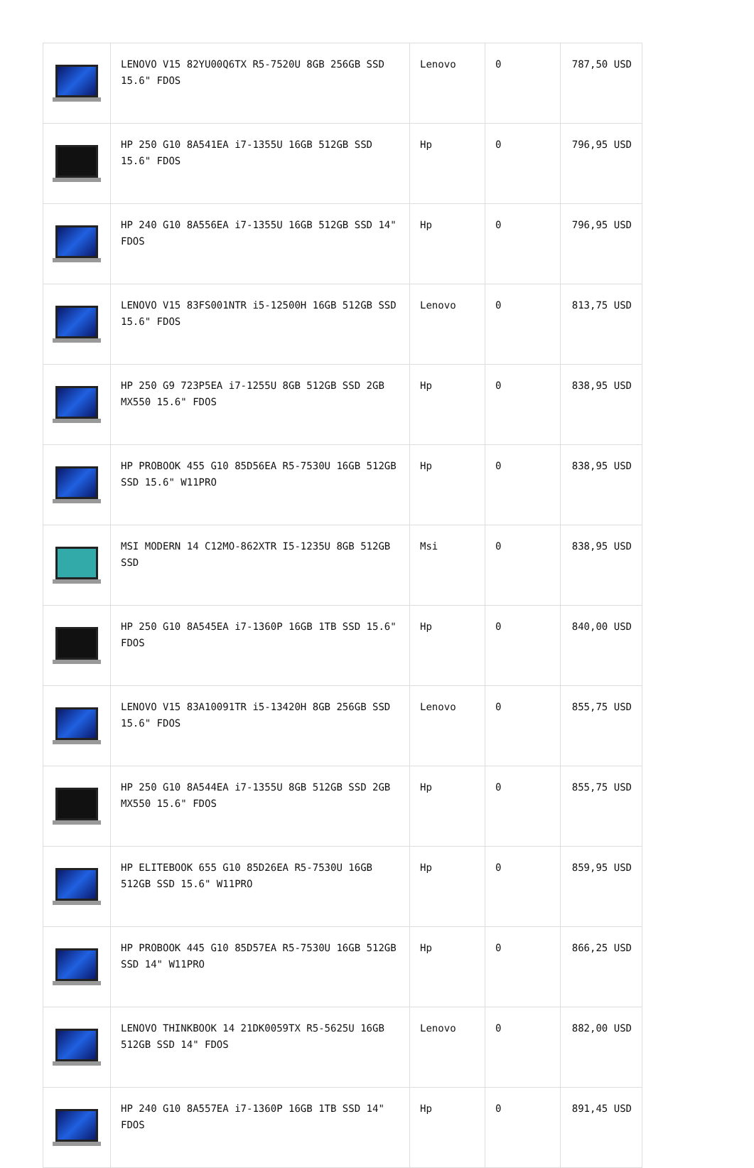| | LENOVO V15 82YU00Q6TX R5-7520U 8GB 256GB SSD 15.6" FDOS | Lenovo | 0 | 787,50 USD |
| | HP 250 G10 8A541EA i7-1355U 16GB 512GB SSD 15.6" FDOS | Hp | 0 | 796,95 USD |
| | HP 240 G10 8A556EA i7-1355U 16GB 512GB SSD 14" FDOS | Hp | 0 | 796,95 USD |
| | LENOVO V15 83FS001NTR i5-12500H 16GB 512GB SSD 15.6" FDOS | Lenovo | 0 | 813,75 USD |
| | HP 250 G9 723P5EA i7-1255U 8GB 512GB SSD 2GB MX550 15.6" FDOS | Hp | 0 | 838,95 USD |
| | HP PROBOOK 455 G10 85D56EA R5-7530U 16GB 512GB SSD 15.6" W11PRO | Hp | 0 | 838,95 USD |
| | MSI MODERN 14 C12MO-862XTR I5-1235U 8GB 512GB SSD | Msi | 0 | 838,95 USD |
| | HP 250 G10 8A545EA i7-1360P 16GB 1TB SSD 15.6" FDOS | Hp | 0 | 840,00 USD |
| | LENOVO V15 83A10091TR i5-13420H 8GB 256GB SSD 15.6" FDOS | Lenovo | 0 | 855,75 USD |
| | HP 250 G10 8A544EA i7-1355U 8GB 512GB SSD 2GB MX550 15.6" FDOS | Hp | 0 | 855,75 USD |
| | HP ELITEBOOK 655 G10 85D26EA R5-7530U 16GB 512GB SSD 15.6" W11PRO | Hp | 0 | 859,95 USD |
| | HP PROBOOK 445 G10 85D57EA R5-7530U 16GB 512GB SSD 14" W11PRO | Hp | 0 | 866,25 USD |
| | LENOVO THINKBOOK 14 21DK0059TX R5-5625U 16GB 512GB SSD 14" FDOS | Lenovo | 0 | 882,00 USD |
| | HP 240 G10 8A557EA i7-1360P 16GB 1TB SSD 14" FDOS | Hp | 0 | 891,45 USD |